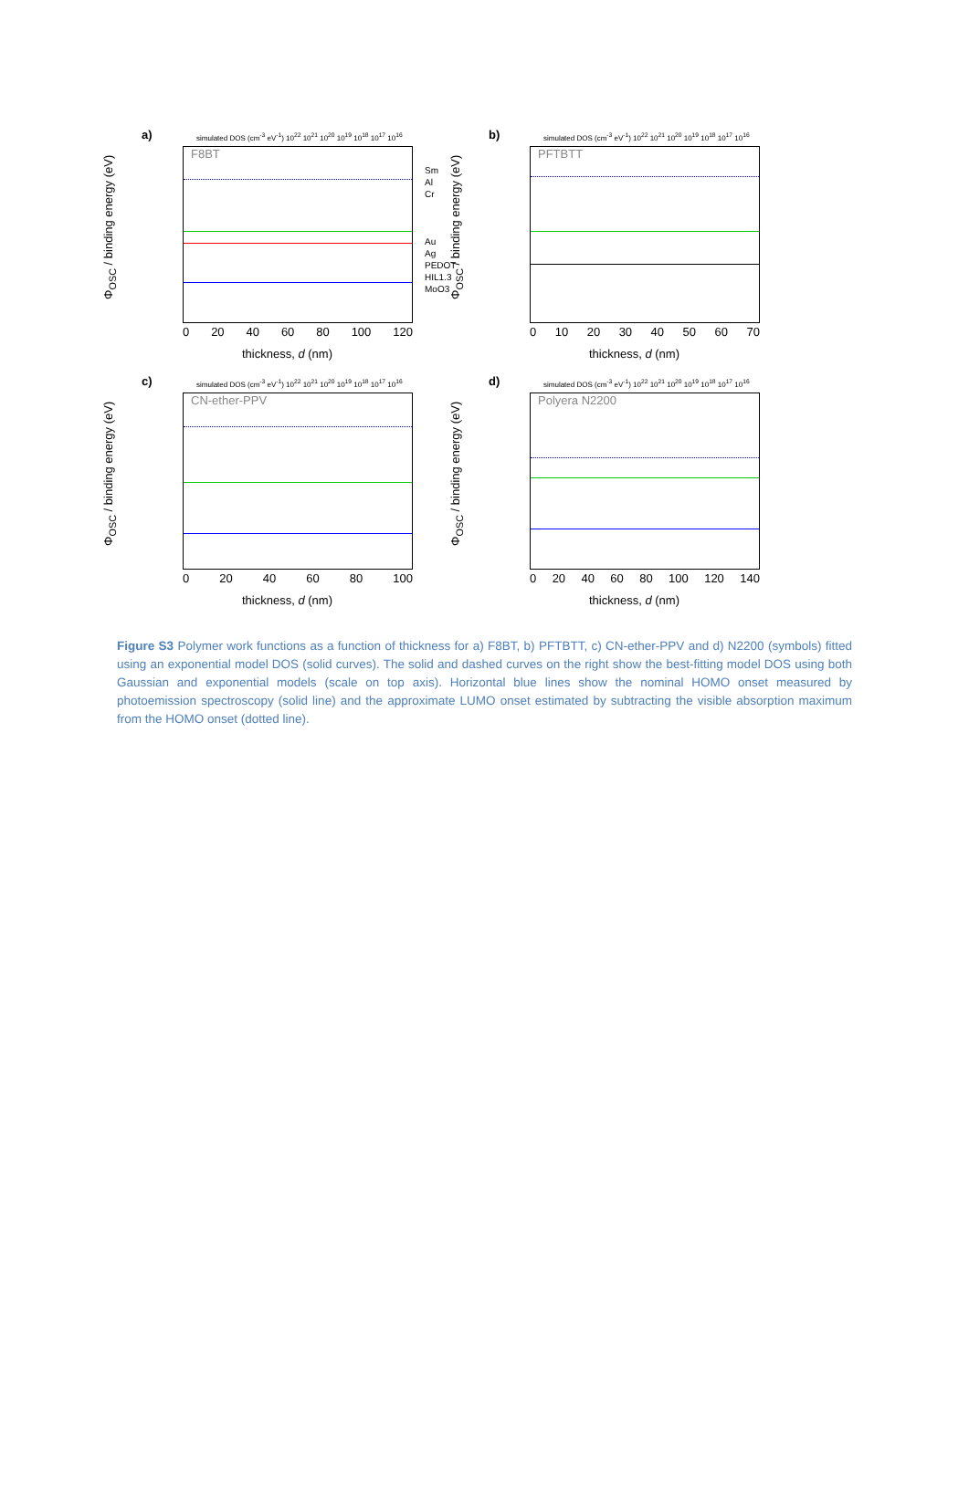a)
simulated DOS (cm<sup>-3</sup> eV<sup>-1</sup>) 10<sup>22</sup> 10<sup>21</sup> 10<sup>20</sup> 10<sup>19</sup> 10<sup>18</sup> 10<sup>17</sup> 10<sup>16</sup>
F8BT
Φ<sub>OSC</sub> / binding energy (eV)
0 20 40 60 80 100 120
thickness, d (nm)
Sm
Al
Cr
Au
Ag
PEDOT
HIL1.3
MoO3
b)
simulated DOS (cm<sup>-3</sup> eV<sup>-1</sup>) 10<sup>22</sup> 10<sup>21</sup> 10<sup>20</sup> 10<sup>19</sup> 10<sup>18</sup> 10<sup>17</sup> 10<sup>16</sup>
PFTBTT
Φ<sub>OSC</sub> / binding energy (eV)
0 10 20 30 40 50 60 70
thickness, d (nm)
c)
simulated DOS (cm<sup>-3</sup> eV<sup>-1</sup>) 10<sup>22</sup> 10<sup>21</sup> 10<sup>20</sup> 10<sup>19</sup> 10<sup>18</sup> 10<sup>17</sup> 10<sup>16</sup>
CN-ether-PPV
Φ<sub>OSC</sub> / binding energy (eV)
0 20 40 60 80 100
thickness, d (nm)
d)
simulated DOS (cm<sup>-3</sup> eV<sup>-1</sup>) 10<sup>22</sup> 10<sup>21</sup> 10<sup>20</sup> 10<sup>19</sup> 10<sup>18</sup> 10<sup>17</sup> 10<sup>16</sup>
Polyera N2200
Φ<sub>OSC</sub> / binding energy (eV)
0 20 40 60 80 100 120 140
thickness, d (nm)
Figure S3 Polymer work functions as a function of thickness for a) F8BT, b) PFTBTT, c) CN-ether-PPV and d) N2200 (symbols) fitted using an exponential model DOS (solid curves). The solid and dashed curves on the right show the best-fitting model DOS using both Gaussian and exponential models (scale on top axis). Horizontal blue lines show the nominal HOMO onset measured by photoemission spectroscopy (solid line) and the approximate LUMO onset estimated by subtracting the visible absorption maximum from the HOMO onset (dotted line).